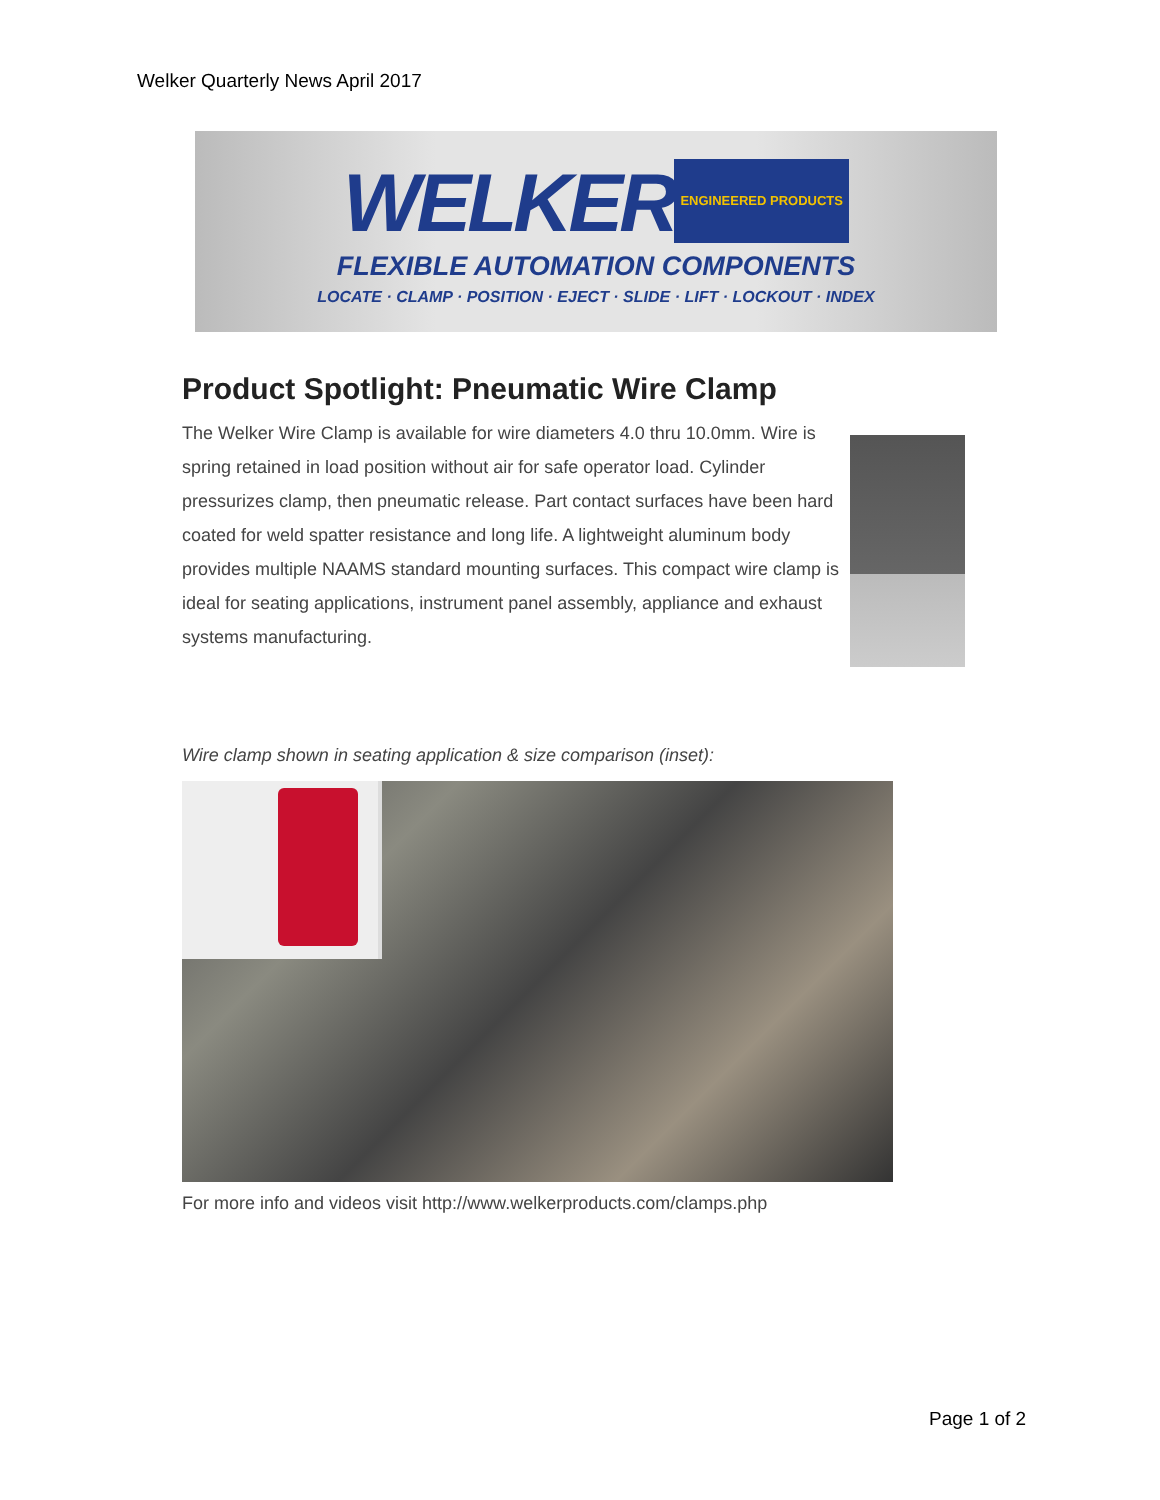Welker Quarterly News April 2017
WELKER ENGINEERED PRODUCTS
FLEXIBLE AUTOMATION COMPONENTS
LOCATE · CLAMP · POSITION · EJECT · SLIDE · LIFT · LOCKOUT · INDEX
Product Spotlight: Pneumatic Wire Clamp
The Welker Wire Clamp is available for wire diameters 4.0 thru 10.0mm. Wire is spring retained in load position without air for safe operator load. Cylinder pressurizes clamp, then pneumatic release. Part contact surfaces have been hard coated for weld spatter resistance and long life. A lightweight aluminum body provides multiple NAAMS standard mounting surfaces. This compact wire clamp is ideal for seating applications, instrument panel assembly, appliance and exhaust systems manufacturing.
Wire clamp shown in seating application & size comparison (inset):
For more info and videos visit http://www.welkerproducts.com/clamps.php
Page 1 of 2